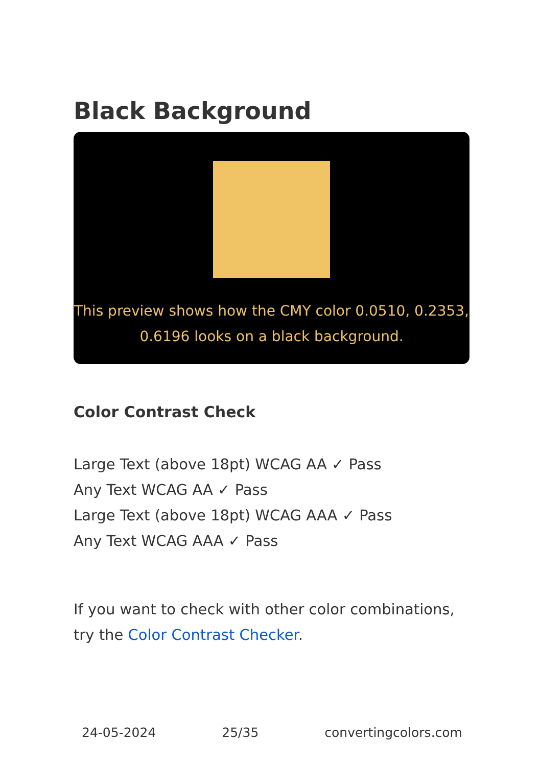Black Background
This preview shows how the CMY color 0.0510, 0.2353, 0.6196 looks on a black background.
Color Contrast Check
Large Text (above 18pt) WCAG AA ✓ Pass
Any Text WCAG AA ✓ Pass
Large Text (above 18pt) WCAG AAA ✓ Pass
Any Text WCAG AAA ✓ Pass
If you want to check with other color combinations, try the Color Contrast Checker.
24-05-2024 25/35 convertingcolors.com